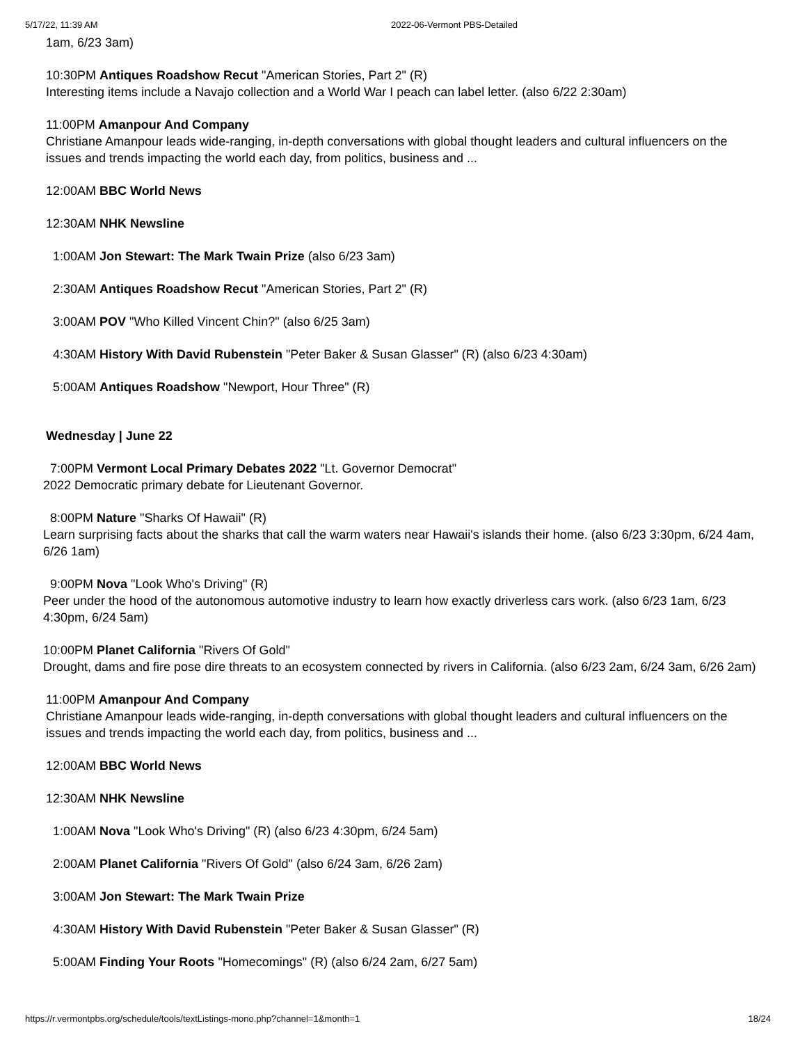5/17/22, 11:39 AM 2022-06-Vermont PBS-Detailed
1am, 6/23 3am)
10:30PM Antiques Roadshow Recut "American Stories, Part 2" (R)
Interesting items include a Navajo collection and a World War I peach can label letter. (also 6/22 2:30am)
11:00PM Amanpour And Company
Christiane Amanpour leads wide-ranging, in-depth conversations with global thought leaders and cultural influencers on the issues and trends impacting the world each day, from politics, business and ...
12:00AM BBC World News
12:30AM NHK Newsline
1:00AM Jon Stewart: The Mark Twain Prize (also 6/23 3am)
2:30AM Antiques Roadshow Recut "American Stories, Part 2" (R)
3:00AM POV "Who Killed Vincent Chin?" (also 6/25 3am)
4:30AM History With David Rubenstein "Peter Baker & Susan Glasser" (R) (also 6/23 4:30am)
5:00AM Antiques Roadshow "Newport, Hour Three" (R)
Wednesday | June 22
7:00PM Vermont Local Primary Debates 2022 "Lt. Governor Democrat"
2022 Democratic primary debate for Lieutenant Governor.
8:00PM Nature "Sharks Of Hawaii" (R)
Learn surprising facts about the sharks that call the warm waters near Hawaii's islands their home. (also 6/23 3:30pm, 6/24 4am, 6/26 1am)
9:00PM Nova "Look Who's Driving" (R)
Peer under the hood of the autonomous automotive industry to learn how exactly driverless cars work. (also 6/23 1am, 6/23 4:30pm, 6/24 5am)
10:00PM Planet California "Rivers Of Gold"
Drought, dams and fire pose dire threats to an ecosystem connected by rivers in California. (also 6/23 2am, 6/24 3am, 6/26 2am)
11:00PM Amanpour And Company
Christiane Amanpour leads wide-ranging, in-depth conversations with global thought leaders and cultural influencers on the issues and trends impacting the world each day, from politics, business and ...
12:00AM BBC World News
12:30AM NHK Newsline
1:00AM Nova "Look Who's Driving" (R) (also 6/23 4:30pm, 6/24 5am)
2:00AM Planet California "Rivers Of Gold" (also 6/24 3am, 6/26 2am)
3:00AM Jon Stewart: The Mark Twain Prize
4:30AM History With David Rubenstein "Peter Baker & Susan Glasser" (R)
5:00AM Finding Your Roots "Homecomings" (R) (also 6/24 2am, 6/27 5am)
https://r.vermontpbs.org/schedule/tools/textListings-mono.php?channel=1&month=1 18/24